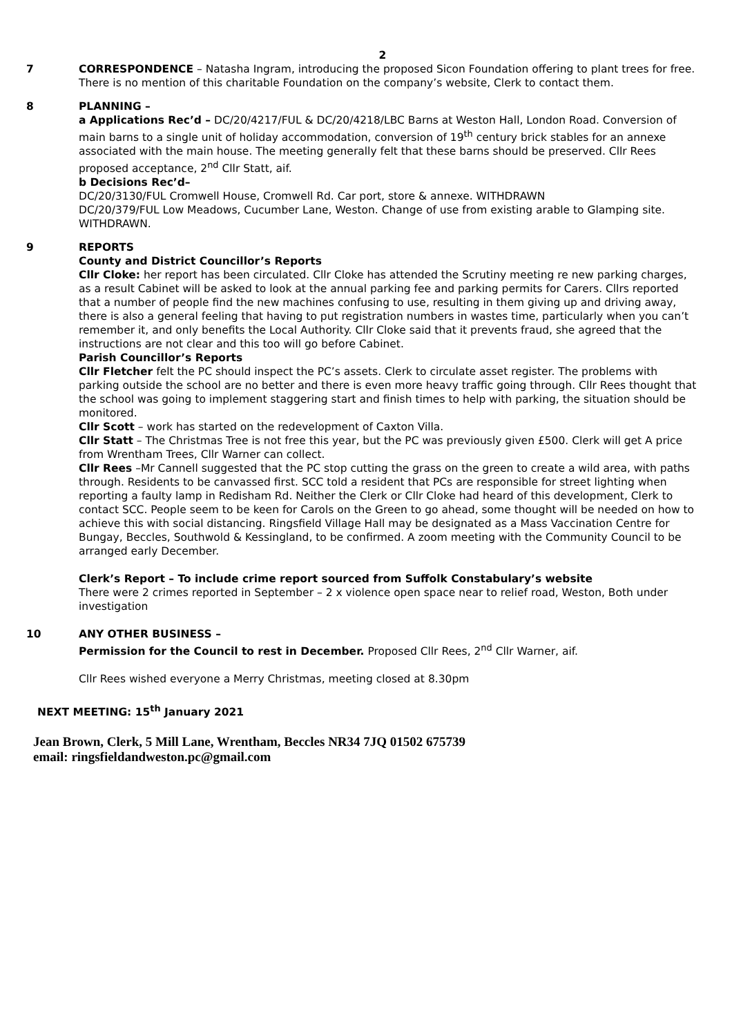2
7 CORRESPONDENCE – Natasha Ingram, introducing the proposed Sicon Foundation offering to plant trees for free. There is no mention of this charitable Foundation on the company’s website, Clerk to contact them.
8 PLANNING –
a Applications Rec’d – DC/20/4217/FUL & DC/20/4218/LBC Barns at Weston Hall, London Road. Conversion of main barns to a single unit of holiday accommodation, conversion of 19<sup>th</sup> century brick stables for an annexe associated with the main house. The meeting generally felt that these barns should be preserved. Cllr Rees proposed acceptance, 2<sup>nd</sup> Cllr Statt, aif.
b Decisions Rec’d–
DC/20/3130/FUL Cromwell House, Cromwell Rd. Car port, store & annexe. WITHDRAWN
DC/20/379/FUL Low Meadows, Cucumber Lane, Weston. Change of use from existing arable to Glamping site. WITHDRAWN.
9 REPORTS
County and District Councillor’s Reports
Cllr Cloke: her report has been circulated. Cllr Cloke has attended the Scrutiny meeting re new parking charges, as a result Cabinet will be asked to look at the annual parking fee and parking permits for Carers. Cllrs reported that a number of people find the new machines confusing to use, resulting in them giving up and driving away, there is also a general feeling that having to put registration numbers in wastes time, particularly when you can’t remember it, and only benefits the Local Authority. Cllr Cloke said that it prevents fraud, she agreed that the instructions are not clear and this too will go before Cabinet.
Parish Councillor’s Reports
Cllr Fletcher felt the PC should inspect the PC’s assets. Clerk to circulate asset register. The problems with parking outside the school are no better and there is even more heavy traffic going through. Cllr Rees thought that the school was going to implement staggering start and finish times to help with parking, the situation should be monitored.
Cllr Scott – work has started on the redevelopment of Caxton Villa.
Cllr Statt – The Christmas Tree is not free this year, but the PC was previously given £500. Clerk will get A price from Wrentham Trees, Cllr Warner can collect.
Cllr Rees –Mr Cannell suggested that the PC stop cutting the grass on the green to create a wild area, with paths through. Residents to be canvassed first. SCC told a resident that PCs are responsible for street lighting when reporting a faulty lamp in Redisham Rd. Neither the Clerk or Cllr Cloke had heard of this development, Clerk to contact SCC. People seem to be keen for Carols on the Green to go ahead, some thought will be needed on how to achieve this with social distancing. Ringsfield Village Hall may be designated as a Mass Vaccination Centre for Bungay, Beccles, Southwold & Kessingland, to be confirmed. A zoom meeting with the Community Council to be arranged early December.
Clerk’s Report – To include crime report sourced from Suffolk Constabulary’s website
There were 2 crimes reported in September – 2 x violence open space near to relief road, Weston, Both under investigation
10 ANY OTHER BUSINESS –
Permission for the Council to rest in December. Proposed Cllr Rees, 2<sup>nd</sup> Cllr Warner, aif.
Cllr Rees wished everyone a Merry Christmas, meeting closed at 8.30pm
NEXT MEETING: 15<sup>th</sup> January 2021
Jean Brown, Clerk, 5 Mill Lane, Wrentham, Beccles NR34 7JQ 01502 675739
email: ringsfieldandweston.pc@gmail.com